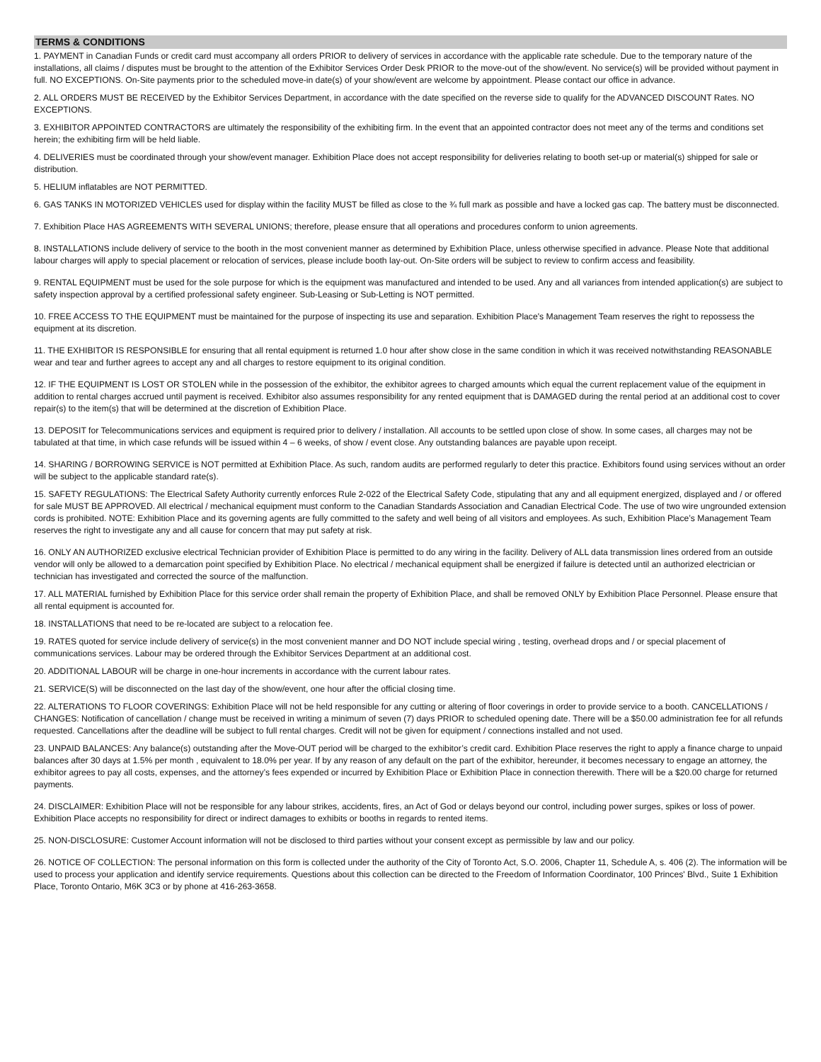TERMS & CONDITIONS
1. PAYMENT in Canadian Funds or credit card must accompany all orders PRIOR to delivery of services in accordance with the applicable rate schedule. Due to the temporary nature of the installations, all claims / disputes must be brought to the attention of the Exhibitor Services Order Desk PRIOR to the move-out of the show/event. No service(s) will be provided without payment in full. NO EXCEPTIONS. On-Site payments prior to the scheduled move-in date(s) of your show/event are welcome by appointment. Please contact our office in advance.
2. ALL ORDERS MUST BE RECEIVED by the Exhibitor Services Department, in accordance with the date specified on the reverse side to qualify for the ADVANCED DISCOUNT Rates. NO EXCEPTIONS.
3. EXHIBITOR APPOINTED CONTRACTORS are ultimately the responsibility of the exhibiting firm. In the event that an appointed contractor does not meet any of the terms and conditions set herein; the exhibiting firm will be held liable.
4. DELIVERIES must be coordinated through your show/event manager. Exhibition Place does not accept responsibility for deliveries relating to booth set-up or material(s) shipped for sale or distribution.
5. HELIUM inflatables are NOT PERMITTED.
6. GAS TANKS IN MOTORIZED VEHICLES used for display within the facility MUST be filled as close to the ¾ full mark as possible and have a locked gas cap. The battery must be disconnected.
7. Exhibition Place HAS AGREEMENTS WITH SEVERAL UNIONS; therefore, please ensure that all operations and procedures conform to union agreements.
8. INSTALLATIONS include delivery of service to the booth in the most convenient manner as determined by Exhibition Place, unless otherwise specified in advance. Please Note that additional labour charges will apply to special placement or relocation of services, please include booth lay-out. On-Site orders will be subject to review to confirm access and feasibility.
9. RENTAL EQUIPMENT must be used for the sole purpose for which is the equipment was manufactured and intended to be used. Any and all variances from intended application(s) are subject to safety inspection approval by a certified professional safety engineer. Sub-Leasing or Sub-Letting is NOT permitted.
10. FREE ACCESS TO THE EQUIPMENT must be maintained for the purpose of inspecting its use and separation. Exhibition Place's Management Team reserves the right to repossess the equipment at its discretion.
11. THE EXHIBITOR IS RESPONSIBLE for ensuring that all rental equipment is returned 1.0 hour after show close in the same condition in which it was received notwithstanding REASONABLE wear and tear and further agrees to accept any and all charges to restore equipment to its original condition.
12. IF THE EQUIPMENT IS LOST OR STOLEN while in the possession of the exhibitor, the exhibitor agrees to charged amounts which equal the current replacement value of the equipment in addition to rental charges accrued until payment is received. Exhibitor also assumes responsibility for any rented equipment that is DAMAGED during the rental period at an additional cost to cover repair(s) to the item(s) that will be determined at the discretion of Exhibition Place.
13. DEPOSIT for Telecommunications services and equipment is required prior to delivery / installation. All accounts to be settled upon close of show. In some cases, all charges may not be tabulated at that time, in which case refunds will be issued within 4 – 6 weeks, of show / event close. Any outstanding balances are payable upon receipt.
14. SHARING / BORROWING SERVICE is NOT permitted at Exhibition Place. As such, random audits are performed regularly to deter this practice. Exhibitors found using services without an order will be subject to the applicable standard rate(s).
15. SAFETY REGULATIONS: The Electrical Safety Authority currently enforces Rule 2-022 of the Electrical Safety Code, stipulating that any and all equipment energized, displayed and / or offered for sale MUST BE APPROVED. All electrical / mechanical equipment must conform to the Canadian Standards Association and Canadian Electrical Code. The use of two wire ungrounded extension cords is prohibited. NOTE: Exhibition Place and its governing agents are fully committed to the safety and well being of all visitors and employees. As such, Exhibition Place’s Management Team reserves the right to investigate any and all cause for concern that may put safety at risk.
16. ONLY AN AUTHORIZED exclusive electrical Technician provider of Exhibition Place is permitted to do any wiring in the facility. Delivery of ALL data transmission lines ordered from an outside vendor will only be allowed to a demarcation point specified by Exhibition Place. No electrical / mechanical equipment shall be energized if failure is detected until an authorized electrician or technician has investigated and corrected the source of the malfunction.
17. ALL MATERIAL furnished by Exhibition Place for this service order shall remain the property of Exhibition Place, and shall be removed ONLY by Exhibition Place Personnel. Please ensure that all rental equipment is accounted for.
18. INSTALLATIONS that need to be re-located are subject to a relocation fee.
19. RATES quoted for service include delivery of service(s) in the most convenient manner and DO NOT include special wiring , testing, overhead drops and / or special placement of communications services. Labour may be ordered through the Exhibitor Services Department at an additional cost.
20. ADDITIONAL LABOUR will be charge in one-hour increments in accordance with the current labour rates.
21. SERVICE(S) will be disconnected on the last day of the show/event, one hour after the official closing time.
22. ALTERATIONS TO FLOOR COVERINGS: Exhibition Place will not be held responsible for any cutting or altering of floor coverings in order to provide service to a booth. CANCELLATIONS / CHANGES: Notification of cancellation / change must be received in writing a minimum of seven (7) days PRIOR to scheduled opening date. There will be a $50.00 administration fee for all refunds requested. Cancellations after the deadline will be subject to full rental charges. Credit will not be given for equipment / connections installed and not used.
23. UNPAID BALANCES: Any balance(s) outstanding after the Move-OUT period will be charged to the exhibitor’s credit card. Exhibition Place reserves the right to apply a finance charge to unpaid balances after 30 days at 1.5% per month , equivalent to 18.0% per year. If by any reason of any default on the part of the exhibitor, hereunder, it becomes necessary to engage an attorney, the exhibitor agrees to pay all costs, expenses, and the attorney’s fees expended or incurred by Exhibition Place or Exhibition Place in connection therewith. There will be a $20.00 charge for returned payments.
24. DISCLAIMER: Exhibition Place will not be responsible for any labour strikes, accidents, fires, an Act of God or delays beyond our control, including power surges, spikes or loss of power. Exhibition Place accepts no responsibility for direct or indirect damages to exhibits or booths in regards to rented items.
25. NON-DISCLOSURE: Customer Account information will not be disclosed to third parties without your consent except as permissible by law and our policy.
26. NOTICE OF COLLECTION: The personal information on this form is collected under the authority of the City of Toronto Act, S.O. 2006, Chapter 11, Schedule A, s. 406 (2). The information will be used to process your application and identify service requirements. Questions about this collection can be directed to the Freedom of Information Coordinator, 100 Princes' Blvd., Suite 1 Exhibition Place, Toronto Ontario, M6K 3C3 or by phone at 416-263-3658.